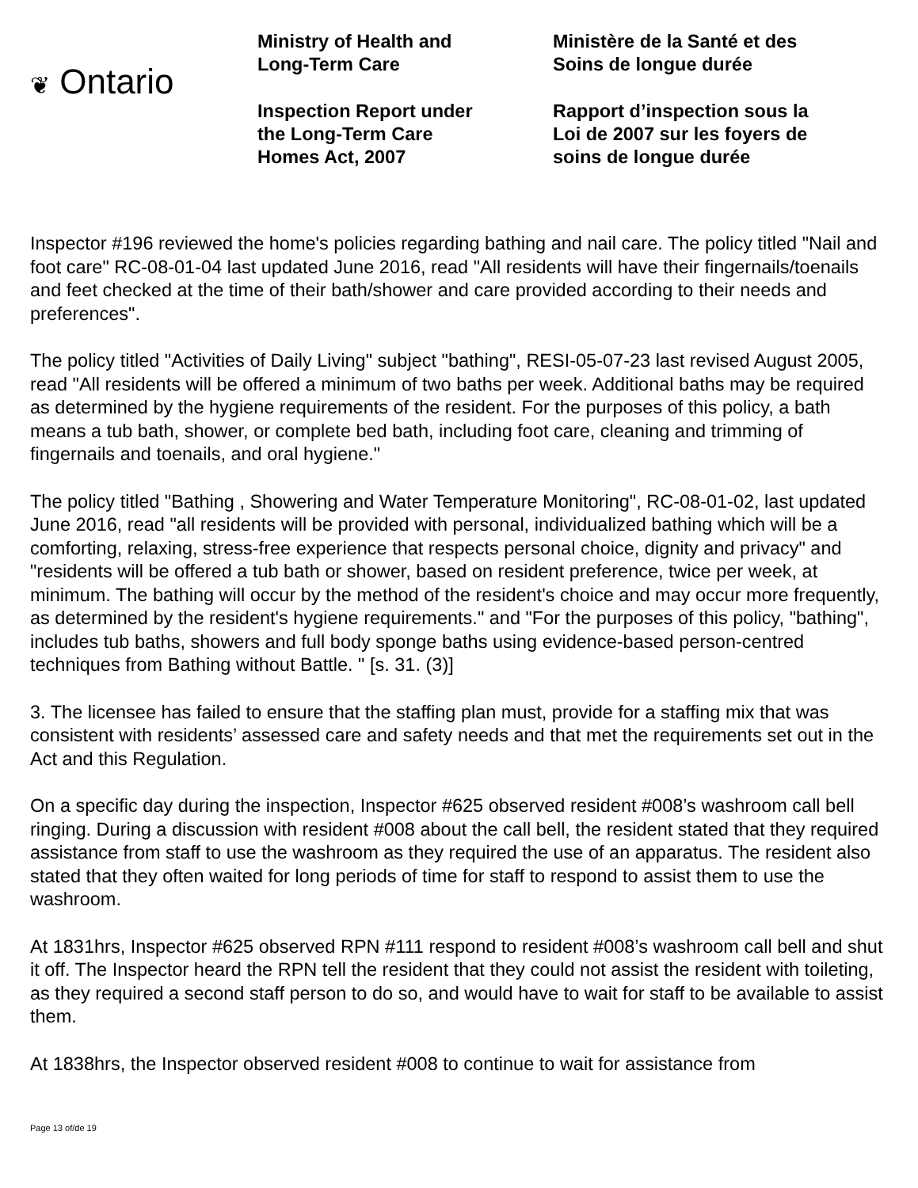❦ Ontario
Ministry of Health and
Long-Term Care
Inspection Report under
the Long-Term Care
Homes Act, 2007
Ministère de la Santé et des
Soins de longue durée
Rapport d’inspection sous la
Loi de 2007 sur les foyers de
soins de longue durée
Inspector #196 reviewed the home's policies regarding bathing and nail care. The policy titled "Nail and foot care" RC-08-01-04 last updated June 2016, read "All residents will have their fingernails/toenails and feet checked at the time of their bath/shower and care provided according to their needs and preferences".
The policy titled "Activities of Daily Living" subject "bathing", RESI-05-07-23 last revised August 2005, read "All residents will be offered a minimum of two baths per week. Additional baths may be required as determined by the hygiene requirements of the resident. For the purposes of this policy, a bath means a tub bath, shower, or complete bed bath, including foot care, cleaning and trimming of fingernails and toenails, and oral hygiene."
The policy titled "Bathing , Showering and Water Temperature Monitoring", RC-08-01-02, last updated June 2016, read "all residents will be provided with personal, individualized bathing which will be a comforting, relaxing, stress-free experience that respects personal choice, dignity and privacy" and "residents will be offered a tub bath or shower, based on resident preference, twice per week, at minimum. The bathing will occur by the method of the resident's choice and may occur more frequently, as determined by the resident's hygiene requirements." and "For the purposes of this policy, "bathing", includes tub baths, showers and full body sponge baths using evidence-based person-centred techniques from Bathing without Battle. " [s. 31. (3)]
3. The licensee has failed to ensure that the staffing plan must, provide for a staffing mix that was consistent with residents’ assessed care and safety needs and that met the requirements set out in the Act and this Regulation.
On a specific day during the inspection, Inspector #625 observed resident #008’s washroom call bell ringing. During a discussion with resident #008 about the call bell, the resident stated that they required assistance from staff to use the washroom as they required the use of an apparatus. The resident also stated that they often waited for long periods of time for staff to respond to assist them to use the washroom.
At 1831hrs, Inspector #625 observed RPN #111 respond to resident #008’s washroom call bell and shut it off. The Inspector heard the RPN tell the resident that they could not assist the resident with toileting, as they required a second staff person to do so, and would have to wait for staff to be available to assist them.
At 1838hrs, the Inspector observed resident #008 to continue to wait for assistance from
Page 13 of/de 19